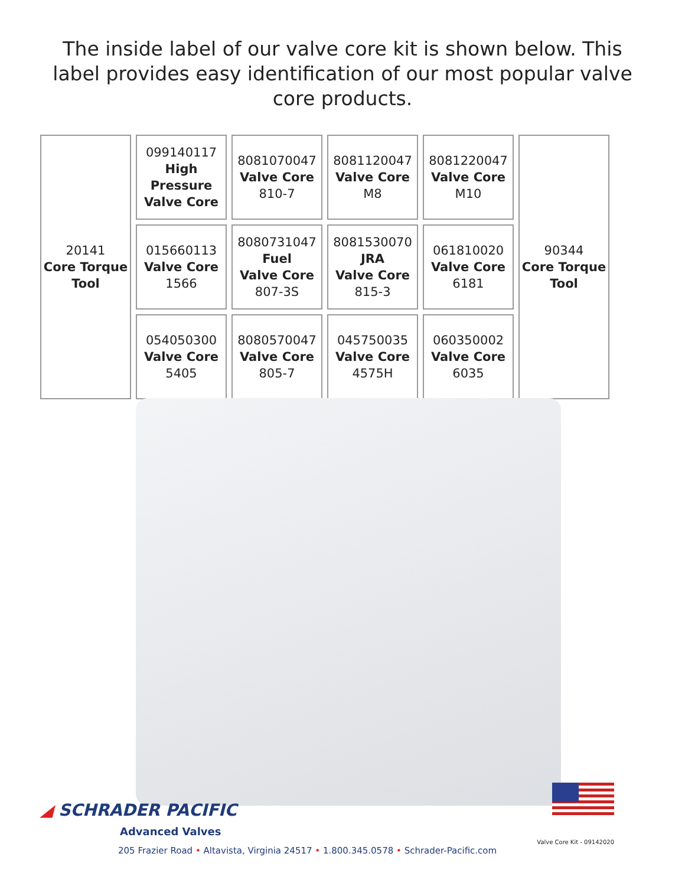The inside label of our valve core kit is shown below. This label provides easy identification of our most popular valve core products.
| 20141 Core Torque Tool | 099140117 High Pressure Valve Core | 8081070047 Valve Core 810-7 | 8081120047 Valve Core M8 | 8081220047 Valve Core M10 | 90344 Core Torque Tool |
| | 015660113 Valve Core 1566 | 8080731047 Fuel Valve Core 807-3S | 8081530070 JRA Valve Core 815-3 | 061810020 Valve Core 6181 | |
| | 054050300 Valve Core 5405 | 8080570047 Valve Core 805-7 | 045750035 Valve Core 4575H | 060350002 Valve Core 6035 | |
◢ SCHRADER PACIFIC
Advanced Valves
205 Frazier Road • Altavista, Virginia 24517 • 1.800.345.0578 • Schrader-Pacific.com
Valve Core Kit - 09142020